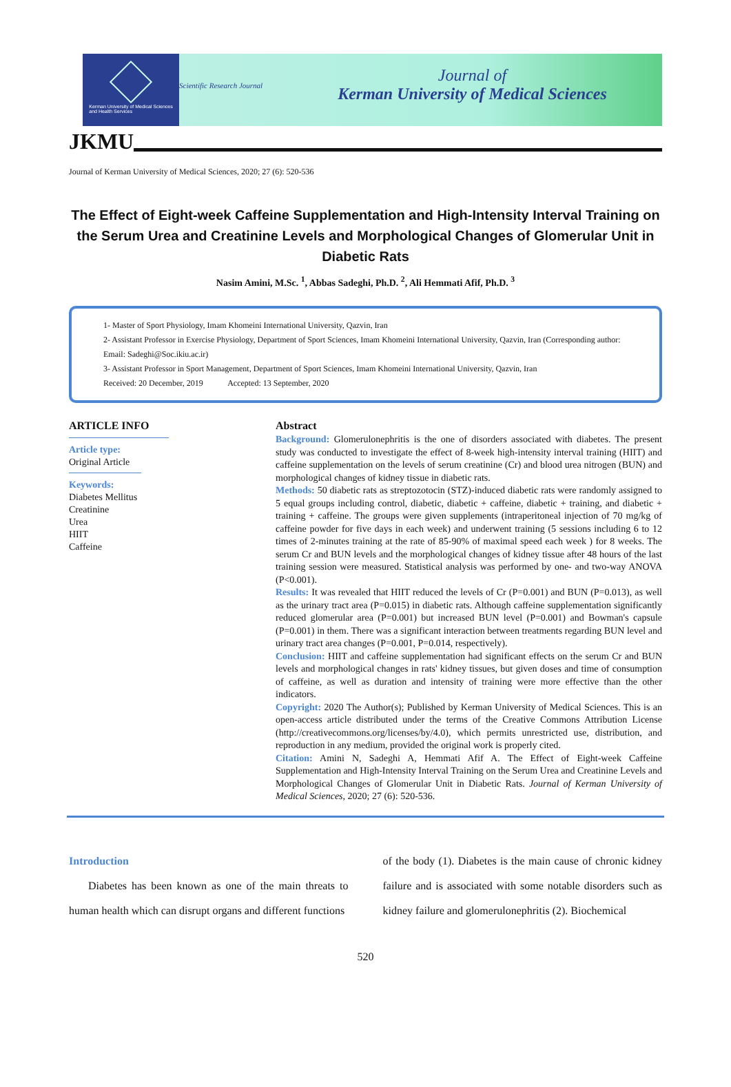Kerman University of Medical Sciences
and Health Services
Scientific Research Journal
Journal of
Kerman University of Medical Sciences
JKMU
Journal of Kerman University of Medical Sciences, 2020; 27 (6): 520-536
The Effect of Eight-week Caffeine Supplementation and High-Intensity Interval Training on the Serum Urea and Creatinine Levels and Morphological Changes of Glomerular Unit in Diabetic Rats
Nasim Amini, M.Sc. <sup>1</sup>, Abbas Sadeghi, Ph.D. <sup>2</sup>, Ali Hemmati Afif, Ph.D. <sup>3</sup>
1- Master of Sport Physiology, Imam Khomeini International University, Qazvin, Iran
2- Assistant Professor in Exercise Physiology, Department of Sport Sciences, Imam Khomeini International University, Qazvin, Iran (Corresponding author: Email: Sadeghi@Soc.ikiu.ac.ir)
3- Assistant Professor in Sport Management, Department of Sport Sciences, Imam Khomeini International University, Qazvin, Iran
Received: 20 December, 2019 Accepted: 13 September, 2020
ARTICLE INFO
Article type:
Original Article
Keywords:
Diabetes Mellitus
Creatinine
Urea
HIIT
Caffeine
Abstract
Background: Glomerulonephritis is the one of disorders associated with diabetes. The present study was conducted to investigate the effect of 8-week high-intensity interval training (HIIT) and caffeine supplementation on the levels of serum creatinine (Cr) and blood urea nitrogen (BUN) and morphological changes of kidney tissue in diabetic rats.
Methods: 50 diabetic rats as streptozotocin (STZ)-induced diabetic rats were randomly assigned to 5 equal groups including control, diabetic, diabetic + caffeine, diabetic + training, and diabetic + training + caffeine. The groups were given supplements (intraperitoneal injection of 70 mg/kg of caffeine powder for five days in each week) and underwent training (5 sessions including 6 to 12 times of 2-minutes training at the rate of 85-90% of maximal speed each week ) for 8 weeks. The serum Cr and BUN levels and the morphological changes of kidney tissue after 48 hours of the last training session were measured. Statistical analysis was performed by one- and two-way ANOVA (P<0.001).
Results: It was revealed that HIIT reduced the levels of Cr (P=0.001) and BUN (P=0.013), as well as the urinary tract area (P=0.015) in diabetic rats. Although caffeine supplementation significantly reduced glomerular area (P=0.001) but increased BUN level (P=0.001) and Bowman's capsule (P=0.001) in them. There was a significant interaction between treatments regarding BUN level and urinary tract area changes (P=0.001, P=0.014, respectively).
Conclusion: HIIT and caffeine supplementation had significant effects on the serum Cr and BUN levels and morphological changes in rats' kidney tissues, but given doses and time of consumption of caffeine, as well as duration and intensity of training were more effective than the other indicators.
Copyright: 2020 The Author(s); Published by Kerman University of Medical Sciences. This is an open-access article distributed under the terms of the Creative Commons Attribution License (http://creativecommons.org/licenses/by/4.0), which permits unrestricted use, distribution, and reproduction in any medium, provided the original work is properly cited.
Citation: Amini N, Sadeghi A, Hemmati Afif A. The Effect of Eight-week Caffeine Supplementation and High-Intensity Interval Training on the Serum Urea and Creatinine Levels and Morphological Changes of Glomerular Unit in Diabetic Rats. Journal of Kerman University of Medical Sciences, 2020; 27 (6): 520-536.
Introduction
Diabetes has been known as one of the main threats to human health which can disrupt organs and different functions
of the body (1). Diabetes is the main cause of chronic kidney failure and is associated with some notable disorders such as kidney failure and glomerulonephritis (2). Biochemical
520